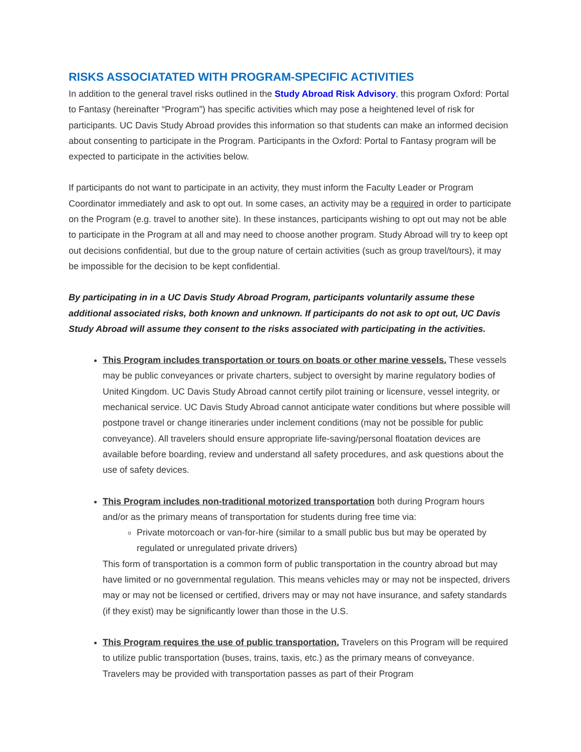RISKS ASSOCIATATED WITH PROGRAM-SPECIFIC ACTIVITIES
In addition to the general travel risks outlined in the Study Abroad Risk Advisory, this program Oxford: Portal to Fantasy (hereinafter “Program”) has specific activities which may pose a heightened level of risk for participants. UC Davis Study Abroad provides this information so that students can make an informed decision about consenting to participate in the Program. Participants in the Oxford: Portal to Fantasy program will be expected to participate in the activities below.
If participants do not want to participate in an activity, they must inform the Faculty Leader or Program Coordinator immediately and ask to opt out. In some cases, an activity may be a required in order to participate on the Program (e.g. travel to another site). In these instances, participants wishing to opt out may not be able to participate in the Program at all and may need to choose another program. Study Abroad will try to keep opt out decisions confidential, but due to the group nature of certain activities (such as group travel/tours), it may be impossible for the decision to be kept confidential.
By participating in in a UC Davis Study Abroad Program, participants voluntarily assume these additional associated risks, both known and unknown. If participants do not ask to opt out, UC Davis Study Abroad will assume they consent to the risks associated with participating in the activities.
This Program includes transportation or tours on boats or other marine vessels. These vessels may be public conveyances or private charters, subject to oversight by marine regulatory bodies of United Kingdom. UC Davis Study Abroad cannot certify pilot training or licensure, vessel integrity, or mechanical service. UC Davis Study Abroad cannot anticipate water conditions but where possible will postpone travel or change itineraries under inclement conditions (may not be possible for public conveyance). All travelers should ensure appropriate life-saving/personal floatation devices are available before boarding, review and understand all safety procedures, and ask questions about the use of safety devices.
This Program includes non-traditional motorized transportation both during Program hours and/or as the primary means of transportation for students during free time via:
Private motorcoach or van-for-hire (similar to a small public bus but may be operated by regulated or unregulated private drivers)
This form of transportation is a common form of public transportation in the country abroad but may have limited or no governmental regulation. This means vehicles may or may not be inspected, drivers may or may not be licensed or certified, drivers may or may not have insurance, and safety standards (if they exist) may be significantly lower than those in the U.S.
This Program requires the use of public transportation. Travelers on this Program will be required to utilize public transportation (buses, trains, taxis, etc.) as the primary means of conveyance. Travelers may be provided with transportation passes as part of their Program